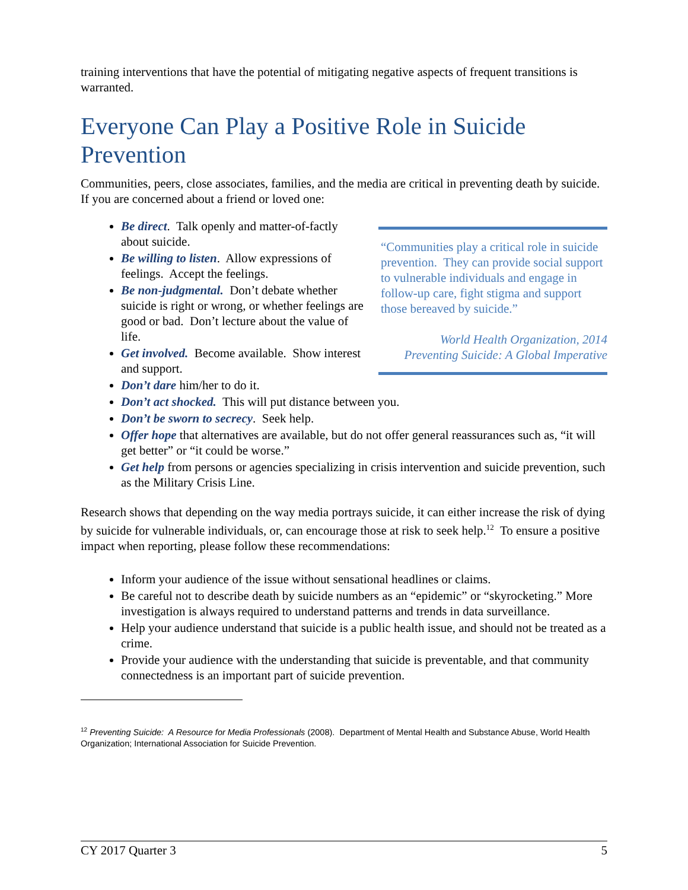training interventions that have the potential of mitigating negative aspects of frequent transitions is warranted.
Everyone Can Play a Positive Role in Suicide Prevention
Communities, peers, close associates, families, and the media are critical in preventing death by suicide. If you are concerned about a friend or loved one:
“Communities play a critical role in suicide prevention. They can provide social support to vulnerable individuals and engage in follow-up care, fight stigma and support those bereaved by suicide.”
World Health Organization, 2014
Preventing Suicide: A Global Imperative
Be direct. Talk openly and matter-of-factly about suicide.
Be willing to listen. Allow expressions of feelings. Accept the feelings.
Be non-judgmental. Don’t debate whether suicide is right or wrong, or whether feelings are good or bad. Don’t lecture about the value of life.
Get involved. Become available. Show interest and support.
Don’t dare him/her to do it.
Don’t act shocked. This will put distance between you.
Don’t be sworn to secrecy. Seek help.
Offer hope that alternatives are available, but do not offer general reassurances such as, “it will get better” or “it could be worse.”
Get help from persons or agencies specializing in crisis intervention and suicide prevention, such as the Military Crisis Line.
Research shows that depending on the way media portrays suicide, it can either increase the risk of dying by suicide for vulnerable individuals, or, can encourage those at risk to seek help.<sup>12</sup> To ensure a positive impact when reporting, please follow these recommendations:
Inform your audience of the issue without sensational headlines or claims.
Be careful not to describe death by suicide numbers as an “epidemic” or “skyrocketing.” More investigation is always required to understand patterns and trends in data surveillance.
Help your audience understand that suicide is a public health issue, and should not be treated as a crime.
Provide your audience with the understanding that suicide is preventable, and that community connectedness is an important part of suicide prevention.
<sup>12</sup> Preventing Suicide: A Resource for Media Professionals (2008). Department of Mental Health and Substance Abuse, World Health Organization; International Association for Suicide Prevention.
CY 2017 Quarter 3 5